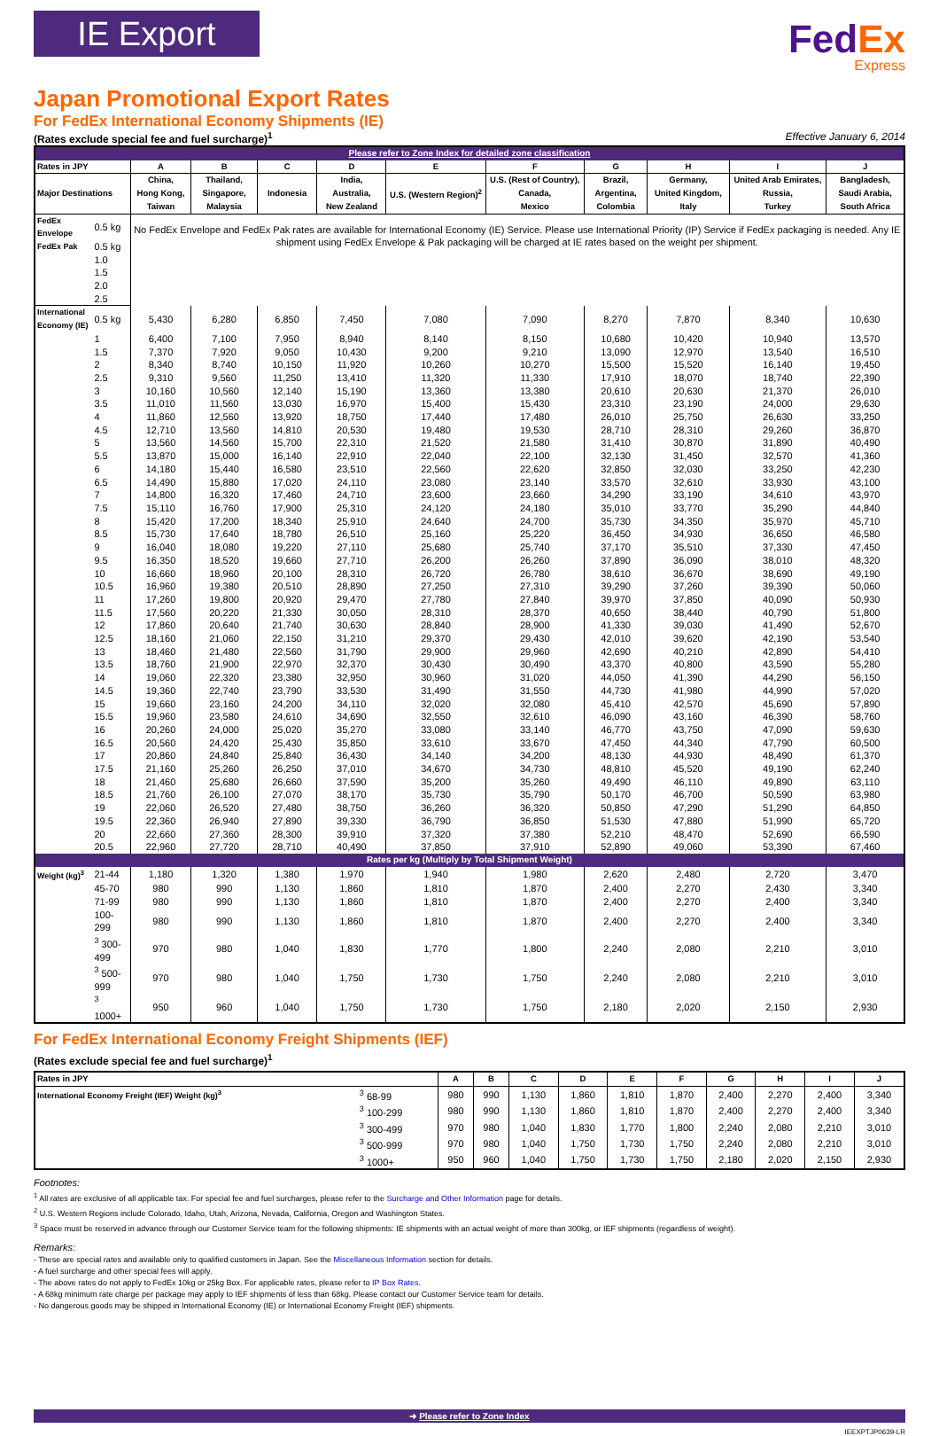IE Export
FedEx
Express
Japan Promotional Export Rates
For FedEx International Economy Shipments (IE)
(Rates exclude special fee and fuel surcharge)<sup>1</sup> Effective January 6, 2014
| Please refer to Zone Index for detailed zone classification | | | | | | | | | | | |
| Rates in JPY | | A | B | C | D | E | F | G | H | I | J |
| Major Destinations | | China, Hong Kong, Taiwan | Thailand, Singapore, Malaysia | Indonesia | India, Australia, New Zealand | U.S. (Western Region)<sup>2</sup> | U.S. (Rest of Country), Canada, Mexico | Brazil, Argentina, Colombia | Germany, United Kingdom, Italy | United Arab Emirates, Russia, Turkey | Bangladesh, Saudi Arabia, South Africa |
| FedEx Envelope | 0.5 kg | No FedEx Envelope and FedEx Pak rates are available for International Economy (IE) Service. Please use International Priority (IP) Service if FedEx packaging is needed. Any IE shipment using FedEx Envelope & Pak packaging will be charged at IE rates based on the weight per shipment. | | | | | | | | | |
| FedEx Pak | 0.5 kg | | | | | | | | | | |
| | 1.0 | | | | | | | | | | |
| | 1.5 | | | | | | | | | | |
| | 2.0 | | | | | | | | | | |
| | 2.5 | | | | | | | | | | |
| International Economy (IE) | 0.5 kg | 5,430 | 6,280 | 6,850 | 7,450 | 7,080 | 7,090 | 8,270 | 7,870 | 8,340 | 10,630 |
| | 1 | 6,400 | 7,100 | 7,950 | 8,940 | 8,140 | 8,150 | 10,680 | 10,420 | 10,940 | 13,570 |
| | 1.5 | 7,370 | 7,920 | 9,050 | 10,430 | 9,200 | 9,210 | 13,090 | 12,970 | 13,540 | 16,510 |
| | 2 | 8,340 | 8,740 | 10,150 | 11,920 | 10,260 | 10,270 | 15,500 | 15,520 | 16,140 | 19,450 |
| | 2.5 | 9,310 | 9,560 | 11,250 | 13,410 | 11,320 | 11,330 | 17,910 | 18,070 | 18,740 | 22,390 |
| | 3 | 10,160 | 10,560 | 12,140 | 15,190 | 13,360 | 13,380 | 20,610 | 20,630 | 21,370 | 26,010 |
| | 3.5 | 11,010 | 11,560 | 13,030 | 16,970 | 15,400 | 15,430 | 23,310 | 23,190 | 24,000 | 29,630 |
| | 4 | 11,860 | 12,560 | 13,920 | 18,750 | 17,440 | 17,480 | 26,010 | 25,750 | 26,630 | 33,250 |
| | 4.5 | 12,710 | 13,560 | 14,810 | 20,530 | 19,480 | 19,530 | 28,710 | 28,310 | 29,260 | 36,870 |
| | 5 | 13,560 | 14,560 | 15,700 | 22,310 | 21,520 | 21,580 | 31,410 | 30,870 | 31,890 | 40,490 |
| | 5.5 | 13,870 | 15,000 | 16,140 | 22,910 | 22,040 | 22,100 | 32,130 | 31,450 | 32,570 | 41,360 |
| | 6 | 14,180 | 15,440 | 16,580 | 23,510 | 22,560 | 22,620 | 32,850 | 32,030 | 33,250 | 42,230 |
| | 6.5 | 14,490 | 15,880 | 17,020 | 24,110 | 23,080 | 23,140 | 33,570 | 32,610 | 33,930 | 43,100 |
| | 7 | 14,800 | 16,320 | 17,460 | 24,710 | 23,600 | 23,660 | 34,290 | 33,190 | 34,610 | 43,970 |
| | 7.5 | 15,110 | 16,760 | 17,900 | 25,310 | 24,120 | 24,180 | 35,010 | 33,770 | 35,290 | 44,840 |
| | 8 | 15,420 | 17,200 | 18,340 | 25,910 | 24,640 | 24,700 | 35,730 | 34,350 | 35,970 | 45,710 |
| | 8.5 | 15,730 | 17,640 | 18,780 | 26,510 | 25,160 | 25,220 | 36,450 | 34,930 | 36,650 | 46,580 |
| | 9 | 16,040 | 18,080 | 19,220 | 27,110 | 25,680 | 25,740 | 37,170 | 35,510 | 37,330 | 47,450 |
| | 9.5 | 16,350 | 18,520 | 19,660 | 27,710 | 26,200 | 26,260 | 37,890 | 36,090 | 38,010 | 48,320 |
| | 10 | 16,660 | 18,960 | 20,100 | 28,310 | 26,720 | 26,780 | 38,610 | 36,670 | 38,690 | 49,190 |
| | 10.5 | 16,960 | 19,380 | 20,510 | 28,890 | 27,250 | 27,310 | 39,290 | 37,260 | 39,390 | 50,060 |
| | 11 | 17,260 | 19,800 | 20,920 | 29,470 | 27,780 | 27,840 | 39,970 | 37,850 | 40,090 | 50,930 |
| | 11.5 | 17,560 | 20,220 | 21,330 | 30,050 | 28,310 | 28,370 | 40,650 | 38,440 | 40,790 | 51,800 |
| | 12 | 17,860 | 20,640 | 21,740 | 30,630 | 28,840 | 28,900 | 41,330 | 39,030 | 41,490 | 52,670 |
| | 12.5 | 18,160 | 21,060 | 22,150 | 31,210 | 29,370 | 29,430 | 42,010 | 39,620 | 42,190 | 53,540 |
| | 13 | 18,460 | 21,480 | 22,560 | 31,790 | 29,900 | 29,960 | 42,690 | 40,210 | 42,890 | 54,410 |
| | 13.5 | 18,760 | 21,900 | 22,970 | 32,370 | 30,430 | 30,490 | 43,370 | 40,800 | 43,590 | 55,280 |
| | 14 | 19,060 | 22,320 | 23,380 | 32,950 | 30,960 | 31,020 | 44,050 | 41,390 | 44,290 | 56,150 |
| | 14.5 | 19,360 | 22,740 | 23,790 | 33,530 | 31,490 | 31,550 | 44,730 | 41,980 | 44,990 | 57,020 |
| | 15 | 19,660 | 23,160 | 24,200 | 34,110 | 32,020 | 32,080 | 45,410 | 42,570 | 45,690 | 57,890 |
| | 15.5 | 19,960 | 23,580 | 24,610 | 34,690 | 32,550 | 32,610 | 46,090 | 43,160 | 46,390 | 58,760 |
| | 16 | 20,260 | 24,000 | 25,020 | 35,270 | 33,080 | 33,140 | 46,770 | 43,750 | 47,090 | 59,630 |
| | 16.5 | 20,560 | 24,420 | 25,430 | 35,850 | 33,610 | 33,670 | 47,450 | 44,340 | 47,790 | 60,500 |
| | 17 | 20,860 | 24,840 | 25,840 | 36,430 | 34,140 | 34,200 | 48,130 | 44,930 | 48,490 | 61,370 |
| | 17.5 | 21,160 | 25,260 | 26,250 | 37,010 | 34,670 | 34,730 | 48,810 | 45,520 | 49,190 | 62,240 |
| | 18 | 21,460 | 25,680 | 26,660 | 37,590 | 35,200 | 35,260 | 49,490 | 46,110 | 49,890 | 63,110 |
| | 18.5 | 21,760 | 26,100 | 27,070 | 38,170 | 35,730 | 35,790 | 50,170 | 46,700 | 50,590 | 63,980 |
| | 19 | 22,060 | 26,520 | 27,480 | 38,750 | 36,260 | 36,320 | 50,850 | 47,290 | 51,290 | 64,850 |
| | 19.5 | 22,360 | 26,940 | 27,890 | 39,330 | 36,790 | 36,850 | 51,530 | 47,880 | 51,990 | 65,720 |
| | 20 | 22,660 | 27,360 | 28,300 | 39,910 | 37,320 | 37,380 | 52,210 | 48,470 | 52,690 | 66,590 |
| | 20.5 | 22,960 | 27,720 | 28,710 | 40,490 | 37,850 | 37,910 | 52,890 | 49,060 | 53,390 | 67,460 |
| Rates per kg (Multiply by Total Shipment Weight) | | | | | | | | | | | |
| Weight (kg)<sup>3</sup> | 21-44 | 1,180 | 1,320 | 1,380 | 1,970 | 1,940 | 1,980 | 2,620 | 2,480 | 2,720 | 3,470 |
| | 45-70 | 980 | 990 | 1,130 | 1,860 | 1,810 | 1,870 | 2,400 | 2,270 | 2,430 | 3,340 |
| | 71-99 | 980 | 990 | 1,130 | 1,860 | 1,810 | 1,870 | 2,400 | 2,270 | 2,400 | 3,340 |
| | 100-299 | 980 | 990 | 1,130 | 1,860 | 1,810 | 1,870 | 2,400 | 2,270 | 2,400 | 3,340 |
| | <sup>3</sup> 300-499 | 970 | 980 | 1,040 | 1,830 | 1,770 | 1,800 | 2,240 | 2,080 | 2,210 | 3,010 |
| | <sup>3</sup> 500-999 | 970 | 980 | 1,040 | 1,750 | 1,730 | 1,750 | 2,240 | 2,080 | 2,210 | 3,010 |
| | <sup>3</sup> 1000+ | 950 | 960 | 1,040 | 1,750 | 1,730 | 1,750 | 2,180 | 2,020 | 2,150 | 2,930 |
For FedEx International Economy Freight Shipments (IEF)
(Rates exclude special fee and fuel surcharge)<sup>1</sup>
| Rates in JPY | | A | B | C | D | E | F | G | H | I | J |
| --- | --- | --- | --- | --- | --- | --- | --- | --- | --- | --- | --- |
| International Economy Freight (IEF) Weight (kg)<sup>3</sup> | <sup>3</sup> 68-99 | 980 | 990 | 1,130 | 1,860 | 1,810 | 1,870 | 2,400 | 2,270 | 2,400 | 3,340 |
| | <sup>3</sup> 100-299 | 980 | 990 | 1,130 | 1,860 | 1,810 | 1,870 | 2,400 | 2,270 | 2,400 | 3,340 |
| | <sup>3</sup> 300-499 | 970 | 980 | 1,040 | 1,830 | 1,770 | 1,800 | 2,240 | 2,080 | 2,210 | 3,010 |
| | <sup>3</sup> 500-999 | 970 | 980 | 1,040 | 1,750 | 1,730 | 1,750 | 2,240 | 2,080 | 2,210 | 3,010 |
| | <sup>3</sup> 1000+ | 950 | 960 | 1,040 | 1,750 | 1,730 | 1,750 | 2,180 | 2,020 | 2,150 | 2,930 |
Footnotes:
<sup>1</sup> All rates are exclusive of all applicable tax. For special fee and fuel surcharges, please refer to the Surcharge and Other Information page for details.
<sup>2</sup> U.S. Western Regions include Colorado, Idaho, Utah, Arizona, Nevada, California, Oregon and Washington States.
<sup>3</sup> Space must be reserved in advance through our Customer Service team for the following shipments: IE shipments with an actual weight of more than 300kg, or IEF shipments (regardless of weight).
Remarks:
- These are special rates and available only to qualified customers in Japan. See the Miscellaneous Information section for details.
- A fuel surcharge and other special fees will apply.
- The above rates do not apply to FedEx 10kg or 25kg Box. For applicable rates, please refer to IP Box Rates.
- A 68kg minimum rate charge per package may apply to IEF shipments of less than 68kg. Please contact our Customer Service team for details.
- No dangerous goods may be shipped in International Economy (IE) or International Economy Freight (IEF) shipments.
➜ Please refer to Zone Index
IEEXPTJP0639-LR